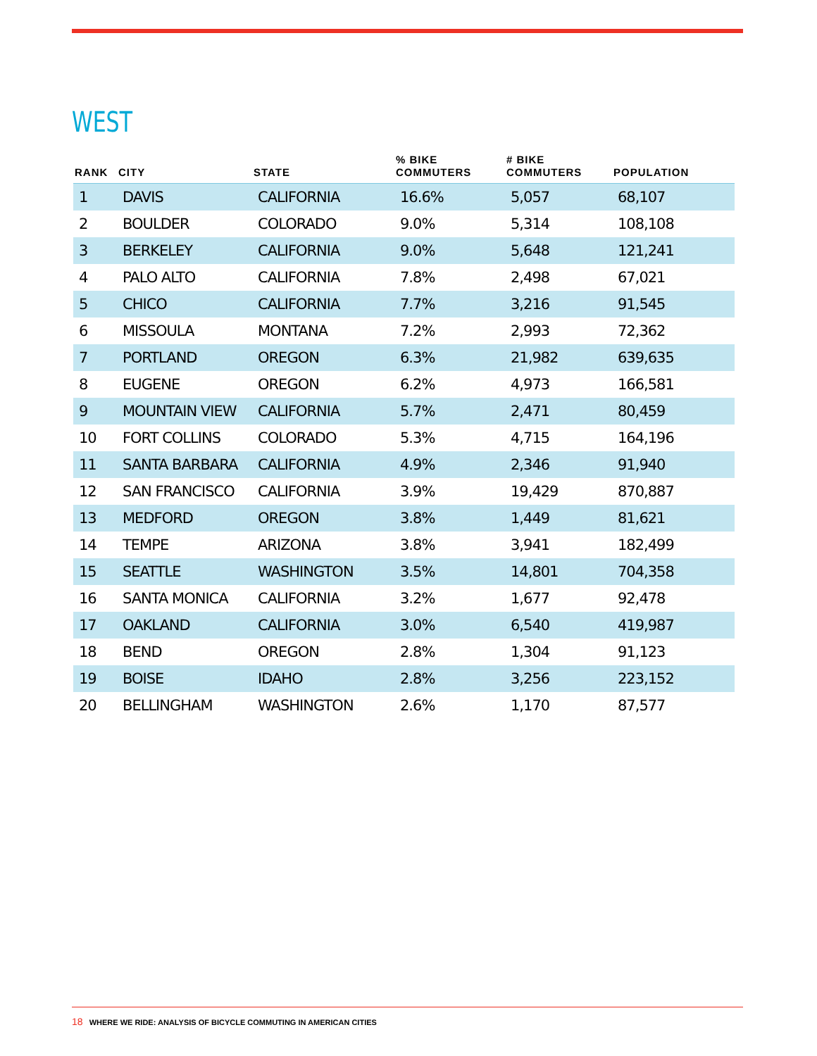WEST
| RANK | CITY | STATE | % BIKE COMMUTERS | # BIKE COMMUTERS | POPULATION |
| --- | --- | --- | --- | --- | --- |
| 1 | DAVIS | CALIFORNIA | 16.6% | 5,057 | 68,107 |
| 2 | BOULDER | COLORADO | 9.0% | 5,314 | 108,108 |
| 3 | BERKELEY | CALIFORNIA | 9.0% | 5,648 | 121,241 |
| 4 | PALO ALTO | CALIFORNIA | 7.8% | 2,498 | 67,021 |
| 5 | CHICO | CALIFORNIA | 7.7% | 3,216 | 91,545 |
| 6 | MISSOULA | MONTANA | 7.2% | 2,993 | 72,362 |
| 7 | PORTLAND | OREGON | 6.3% | 21,982 | 639,635 |
| 8 | EUGENE | OREGON | 6.2% | 4,973 | 166,581 |
| 9 | MOUNTAIN VIEW | CALIFORNIA | 5.7% | 2,471 | 80,459 |
| 10 | FORT COLLINS | COLORADO | 5.3% | 4,715 | 164,196 |
| 11 | SANTA BARBARA | CALIFORNIA | 4.9% | 2,346 | 91,940 |
| 12 | SAN FRANCISCO | CALIFORNIA | 3.9% | 19,429 | 870,887 |
| 13 | MEDFORD | OREGON | 3.8% | 1,449 | 81,621 |
| 14 | TEMPE | ARIZONA | 3.8% | 3,941 | 182,499 |
| 15 | SEATTLE | WASHINGTON | 3.5% | 14,801 | 704,358 |
| 16 | SANTA MONICA | CALIFORNIA | 3.2% | 1,677 | 92,478 |
| 17 | OAKLAND | CALIFORNIA | 3.0% | 6,540 | 419,987 |
| 18 | BEND | OREGON | 2.8% | 1,304 | 91,123 |
| 19 | BOISE | IDAHO | 2.8% | 3,256 | 223,152 |
| 20 | BELLINGHAM | WASHINGTON | 2.6% | 1,170 | 87,577 |
18 WHERE WE RIDE: ANALYSIS OF BICYCLE COMMUTING IN AMERICAN CITIES